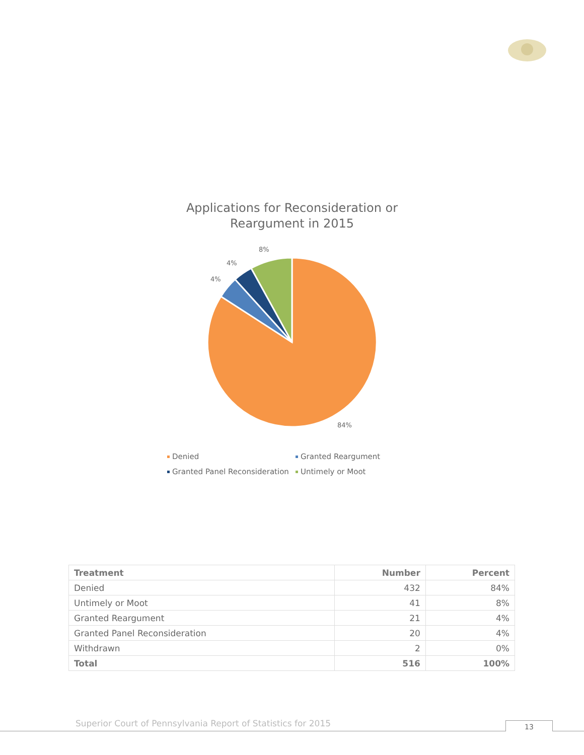Applications for Reconsideration or
Reargument in 2015
8%
4%
4%
84%
Denied
Granted Reargument
Granted Panel Reconsideration
Untimely or Moot
| Treatment | Number | Percent |
| --- | --- | --- |
| Denied | 432 | 84% |
| Untimely or Moot | 41 | 8% |
| Granted Reargument | 21 | 4% |
| Granted Panel Reconsideration | 20 | 4% |
| Withdrawn | 2 | 0% |
| Total | 516 | 100% |
Superior Court of Pennsylvania Report of Statistics for 2015
13